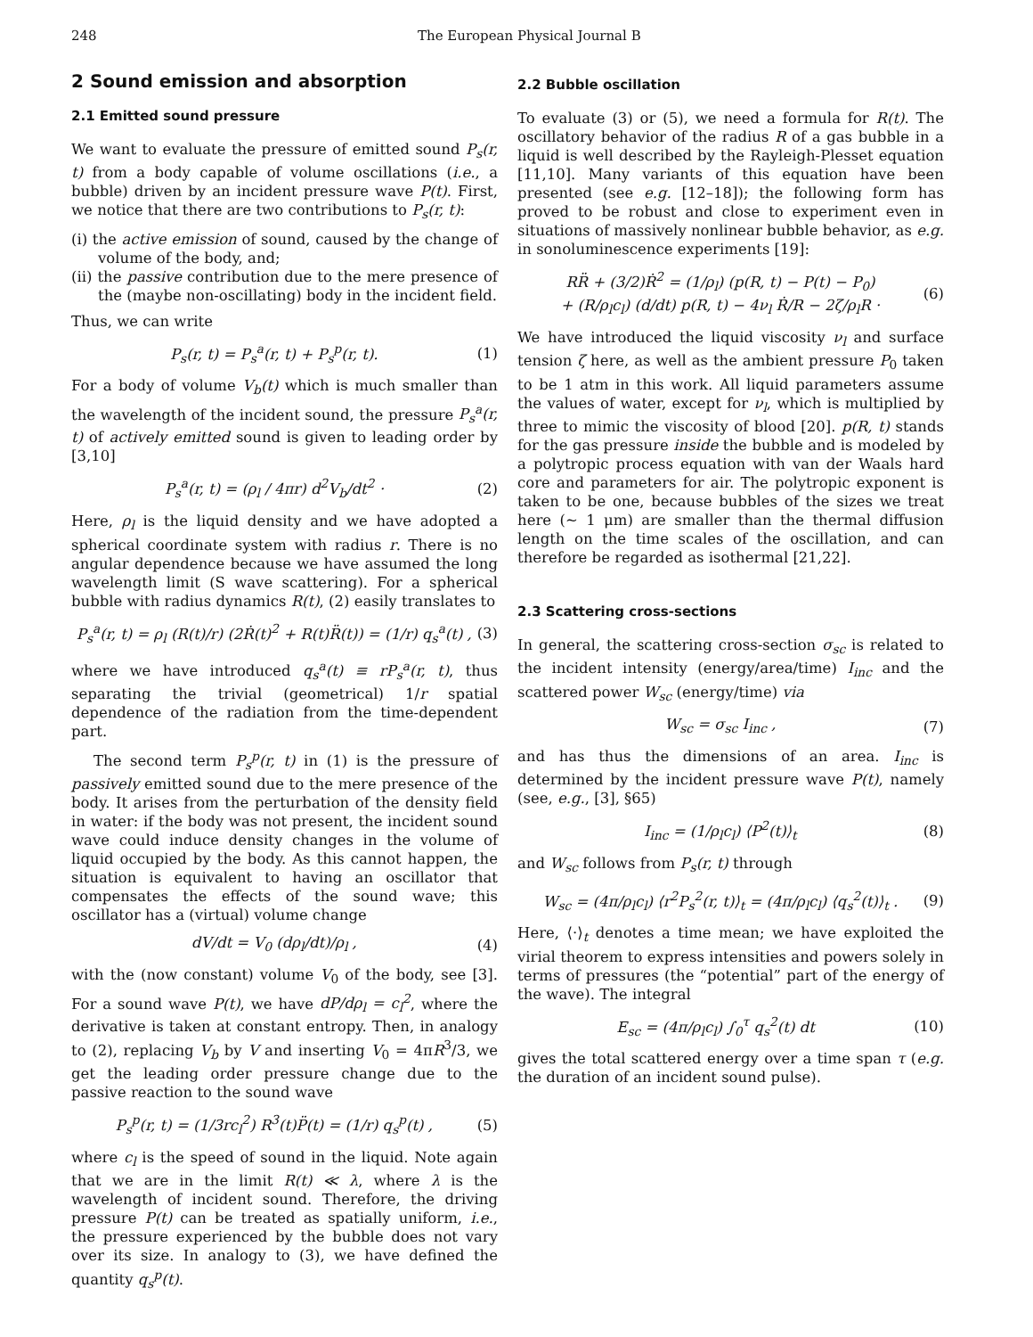248 The European Physical Journal B
2 Sound emission and absorption
2.1 Emitted sound pressure
We want to evaluate the pressure of emitted sound P<sub>s</sub>(r, t) from a body capable of volume oscillations (i.e., a bubble) driven by an incident pressure wave P(t). First, we notice that there are two contributions to P<sub>s</sub>(r, t):
(i) the active emission of sound, caused by the change of volume of the body, and;
(ii) the passive contribution due to the mere presence of the (maybe non-oscillating) body in the incident field.
Thus, we can write
P<sub>s</sub>(r, t) = P<sub>s</sub><sup>a</sup>(r, t) + P<sub>s</sub><sup>p</sup>(r, t). (1)
For a body of volume V<sub>b</sub>(t) which is much smaller than the wavelength of the incident sound, the pressure P<sub>s</sub><sup>a</sup>(r, t) of actively emitted sound is given to leading order by [3,10]
P<sub>s</sub><sup>a</sup>(r, t) = (ρ<sub>l</sub> / 4πr) d<sup>2</sup>V<sub>b</sub>/dt<sup>2</sup> · (2)
Here, ρ<sub>l</sub> is the liquid density and we have adopted a spherical coordinate system with radius r. There is no angular dependence because we have assumed the long wavelength limit (S wave scattering). For a spherical bubble with radius dynamics R(t), (2) easily translates to
P<sub>s</sub><sup>a</sup>(r, t) = ρ<sub>l</sub> (R(t)/r) (2Ṙ(t)<sup>2</sup> + R(t)R̈(t)) = (1/r) q<sub>s</sub><sup>a</sup>(t) , (3)
where we have introduced q<sub>s</sub><sup>a</sup>(t) ≡ rP<sub>s</sub><sup>a</sup>(r, t), thus separating the trivial (geometrical) 1/r spatial dependence of the radiation from the time-dependent part.
The second term P<sub>s</sub><sup>p</sup>(r, t) in (1) is the pressure of passively emitted sound due to the mere presence of the body. It arises from the perturbation of the density field in water: if the body was not present, the incident sound wave could induce density changes in the volume of liquid occupied by the body. As this cannot happen, the situation is equivalent to having an oscillator that compensates the effects of the sound wave; this oscillator has a (virtual) volume change
dV/dt = V<sub>0</sub> (dρ<sub>l</sub>/dt)/ρ<sub>l</sub> , (4)
with the (now constant) volume V<sub>0</sub> of the body, see [3]. For a sound wave P(t), we have dP/dρ<sub>l</sub> = c<sub>l</sub><sup>2</sup>, where the derivative is taken at constant entropy. Then, in analogy to (2), replacing V<sub>b</sub> by V and inserting V<sub>0</sub> = 4πR<sup>3</sup>/3, we get the leading order pressure change due to the passive reaction to the sound wave
P<sub>s</sub><sup>p</sup>(r, t) = (1/3rc<sub>l</sub><sup>2</sup>) R<sup>3</sup>(t)P̈(t) = (1/r) q<sub>s</sub><sup>p</sup>(t) , (5)
where c<sub>l</sub> is the speed of sound in the liquid. Note again that we are in the limit R(t) ≪ λ, where λ is the wavelength of incident sound. Therefore, the driving pressure P(t) can be treated as spatially uniform, i.e., the pressure experienced by the bubble does not vary over its size. In analogy to (3), we have defined the quantity q<sub>s</sub><sup>p</sup>(t).
2.2 Bubble oscillation
To evaluate (3) or (5), we need a formula for R(t). The oscillatory behavior of the radius R of a gas bubble in a liquid is well described by the Rayleigh-Plesset equation [11,10]. Many variants of this equation have been presented (see e.g. [12–18]); the following form has proved to be robust and close to experiment even in situations of massively nonlinear bubble behavior, as e.g. in sonoluminescence experiments [19]:
RR̈ + (3/2)Ṙ<sup>2</sup> = (1/ρ<sub>l</sub>) (p(R, t) − P(t) − P<sub>0</sub>)
+ (R/ρ<sub>l</sub>c<sub>l</sub>) (d/dt) p(R, t) − 4ν<sub>l</sub> Ṙ/R − 2ζ/ρ<sub>l</sub>R · (6)
We have introduced the liquid viscosity ν<sub>l</sub> and surface tension ζ here, as well as the ambient pressure P<sub>0</sub> taken to be 1 atm in this work. All liquid parameters assume the values of water, except for ν<sub>l</sub>, which is multiplied by three to mimic the viscosity of blood [20]. p(R, t) stands for the gas pressure inside the bubble and is modeled by a polytropic process equation with van der Waals hard core and parameters for air. The polytropic exponent is taken to be one, because bubbles of the sizes we treat here (∼ 1 μm) are smaller than the thermal diffusion length on the time scales of the oscillation, and can therefore be regarded as isothermal [21,22].
2.3 Scattering cross-sections
In general, the scattering cross-section σ<sub>sc</sub> is related to the incident intensity (energy/area/time) I<sub>inc</sub> and the scattered power W<sub>sc</sub> (energy/time) via
W<sub>sc</sub> = σ<sub>sc</sub> I<sub>inc</sub> , (7)
and has thus the dimensions of an area. I<sub>inc</sub> is determined by the incident pressure wave P(t), namely (see, e.g., [3], §65)
I<sub>inc</sub> = (1/ρ<sub>l</sub>c<sub>l</sub>) ⟨P<sup>2</sup>(t)⟩<sub>t</sub> (8)
and W<sub>sc</sub> follows from P<sub>s</sub>(r, t) through
W<sub>sc</sub> = (4π/ρ<sub>l</sub>c<sub>l</sub>) ⟨r<sup>2</sup>P<sub>s</sub><sup>2</sup>(r, t)⟩<sub>t</sub> = (4π/ρ<sub>l</sub>c<sub>l</sub>) ⟨q<sub>s</sub><sup>2</sup>(t)⟩<sub>t</sub> . (9)
Here, ⟨·⟩<sub>t</sub> denotes a time mean; we have exploited the virial theorem to express intensities and powers solely in terms of pressures (the “potential” part of the energy of the wave). The integral
E<sub>sc</sub> = (4π/ρ<sub>l</sub>c<sub>l</sub>) ∫<sub>0</sub><sup>τ</sup> q<sub>s</sub><sup>2</sup>(t) dt (10)
gives the total scattered energy over a time span τ (e.g. the duration of an incident sound pulse).